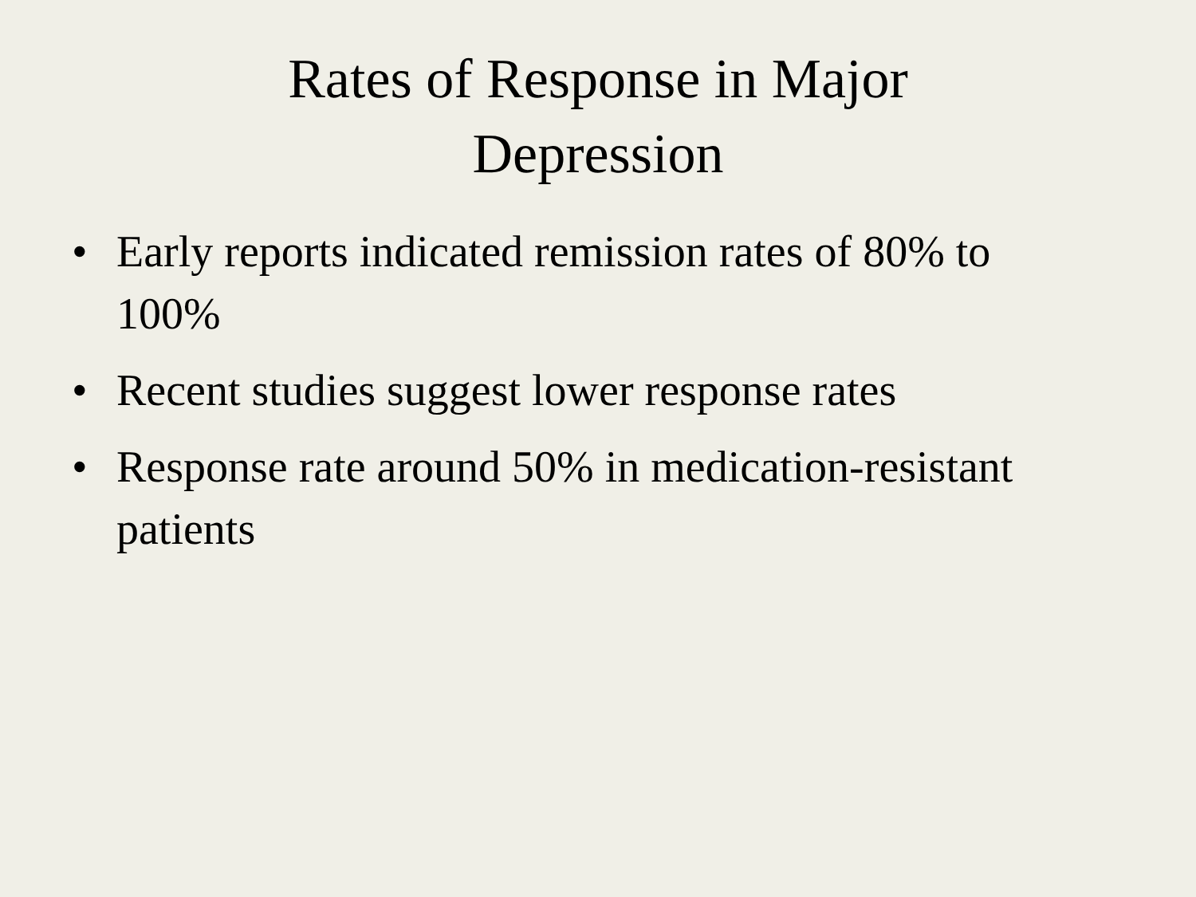Rates of Response in Major
Depression
• Early reports indicated remission rates of 80% to 100%
• Recent studies suggest lower response rates
• Response rate around 50% in medication-resistant patients